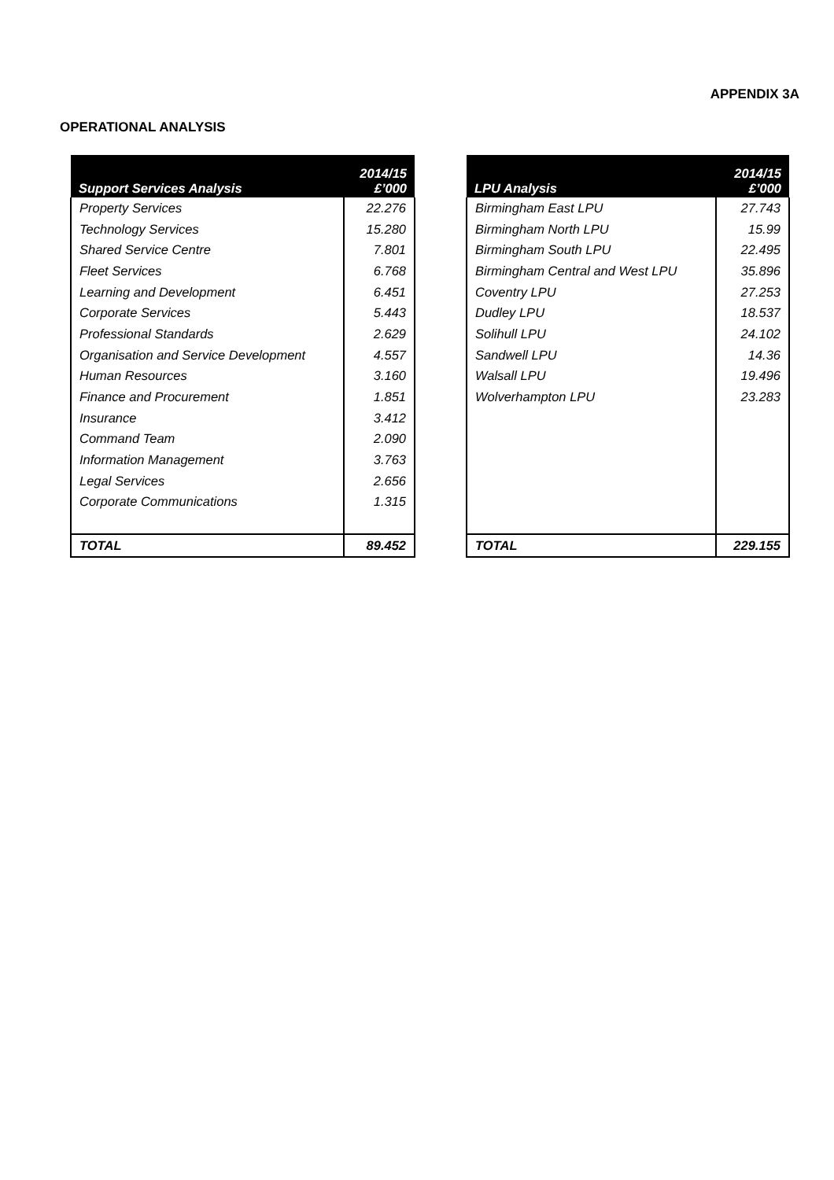APPENDIX 3A
OPERATIONAL ANALYSIS
| Support Services Analysis | 2014/15 £’000 |
| --- | --- |
| Property Services | 22.276 |
| Technology Services | 15.280 |
| Shared Service Centre | 7.801 |
| Fleet Services | 6.768 |
| Learning and Development | 6.451 |
| Corporate Services | 5.443 |
| Professional Standards | 2.629 |
| Organisation and Service Development | 4.557 |
| Human Resources | 3.160 |
| Finance and Procurement | 1.851 |
| Insurance | 3.412 |
| Command Team | 2.090 |
| Information Management | 3.763 |
| Legal Services | 2.656 |
| Corporate Communications | 1.315 |
| TOTAL | 89.452 |
| LPU Analysis | 2014/15 £’000 |
| --- | --- |
| Birmingham East LPU | 27.743 |
| Birmingham North LPU | 15.99 |
| Birmingham South LPU | 22.495 |
| Birmingham Central and West LPU | 35.896 |
| Coventry LPU | 27.253 |
| Dudley LPU | 18.537 |
| Solihull LPU | 24.102 |
| Sandwell LPU | 14.36 |
| Walsall LPU | 19.496 |
| Wolverhampton LPU | 23.283 |
| TOTAL | 229.155 |